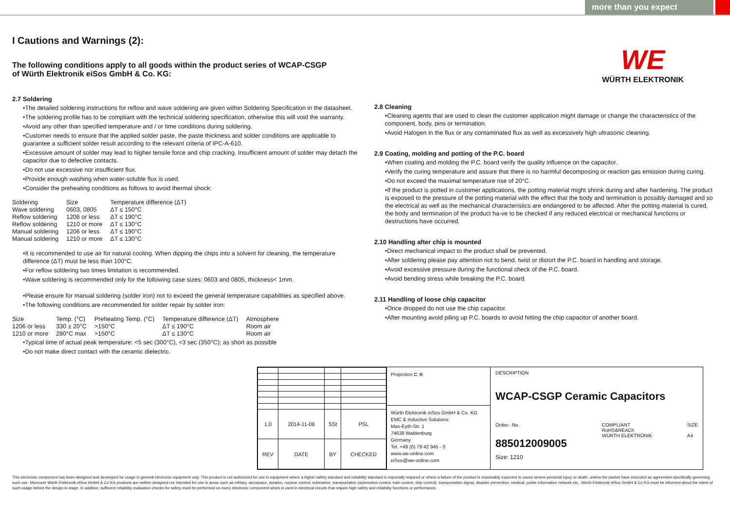more than you expect
WE
WÜRTH ELEKTRONIK
I Cautions and Warnings (2):
The following conditions apply to all goods within the product series of WCAP-CSGP
of Würth Elektronik eiSos GmbH & Co. KG:
2.7 Soldering
•The detailed soldering instructions for reflow and wave soldering are given within Soldering Specification in the datasheet.
•The soldering profile has to be compliant with the technical soldering specification, otherwise this will void the warranty.
•Avoid any other than specified temperature and / or time conditions during soldering.
•Customer needs to ensure that the applied solder paste, the paste thickness and solder conditions are applicable to guarantee a sufficient solder result according to the relevant criteria of IPC-A-610.
•Excessive amount of solder may lead to higher tensile force and chip cracking. Insufficient amount of solder may detach the capacitor due to defective contacts.
•Do not use excessive nor insufficient flux.
•Provide enough washing when water-soluble flux is used.
•Consider the preheating conditions as follows to avoid thermal shock:
| Soldering | Size | Temperature difference (ΔT) |
| --- | --- | --- |
| Wave soldering | 0603, 0805 | ΔT ≤ 150°C |
| Reflow soldering | 1206 or less | ΔT ≤ 190°C |
| Reflow soldering | 1210 or more | ΔT ≤ 130°C |
| Manual soldering | 1206 or less | ΔT ≤ 190°C |
| Manual soldering | 1210 or more | ΔT ≤ 130°C |
•It is recommended to use air for natural cooling. When dipping the chips into a solvent for cleaning, the temperature difference (ΔT) must be less than 100°C.
•For reflow soldering two times limitation is recommended.
•Wave soldering is recommended only for the following case sizes: 0603 and 0805, thickness< 1mm.
•Please ensure for manual soldering (solder iron) not to exceed the general temperature capabilities as specified above.
•The following conditions are recommended for solder repair by solder iron:
| Size | Temp. (°C) | Preheating Temp. (°C) | Temperature difference (ΔT) | Atmosphere |
| --- | --- | --- | --- | --- |
| 1206 or less | 330 ± 20°C | >150°C | ΔT ≤ 190°C | Room air |
| 1210 or more | 280°C max | >150°C | ΔT ≤ 130°C | Room air |
•Typical time of actual peak temperature: <5 sec (300°C), <3 sec (350°C); as short as possible
•Do not make direct contact with the ceramic dielectric.
2.8 Cleaning
•Cleaning agents that are used to clean the customer application might damage or change the characteristics of the component, body, pins or termination.
•Avoid Halogen in the flux or any contaminated flux as well as excessively high ultrasonic cleaning.
2.9 Coating, molding and potting of the P.C. board
•When coating and molding the P.C. board verify the quality influence on the capacitor.
•Verify the curing temperature and assure that there is no harmful decomposing or reaction gas emission during curing.
•Do not exceed the maximal temperature rise of 20°C.
•If the product is potted in customer applications, the potting material might shrink during and after hardening. The product is exposed to the pressure of the potting material with the effect that the body and termination is possibly damaged and so the electrical as well as the mechanical characteristics are endangered to be affected. After the potting material is cured, the body and termination of the product ha-ve to be checked if any reduced electrical or mechanical functions or destructions have occurred.
2.10 Handling after chip is mounted
•Direct mechanical impact to the product shall be prevented.
•After soldering please pay attention not to bend, twist or distort the P.C. board in handling and storage.
•Avoid excessive pressure during the functional check of the P.C. board.
•Avoid bending stress while breaking the P.C. board.
2.11 Handling of loose chip capacitor
•Once dropped do not use the chip capacitor.
•After mounting avoid piling up P.C. boards to avoid hitting the chip capacitor of another board.
| 1.0 | 2014-11-06 | SSt | PSL |
| REV | DATE | BY | CHECKED |
Projection ⊏ ⊕
Würth Elektronik eiSos GmbH & Co. KG
EMC & Inductive Solutions
Max-Eyth-Str. 1
74638 Waldenburg
Germany
Tel. +49 (0) 79 42 945 - 0
www.we-online.com
eiSos@we-online.com
DESCRIPTION
WCAP-CSGP Ceramic Capacitors
Order.- No.
885012009005
COMPLIANT
RoHS&REACh
WÜRTH ELEKTRONIK
SIZE
A4
Size: 1210
This electronic component has been designed and developed for usage in general electronic equipment only. This product is not authorized for use in equipment where a higher safety standard and reliability standard is especially required or where a failure of the product is reasonably expected to cause severe personal injury or death, unless the parties have executed an agreement specifically governing such use. Moreover Würth Elektronik eiSos GmbH & Co KG products are neither designed nor intended for use in areas such as military, aerospace, aviation, nuclear control, submarine, transportation (automotive control, train control, ship control), transportation signal, disaster prevention, medical, public information network etc.. Würth Elektronik eiSos GmbH & Co KG must be informed about the intent of such usage before the design-in stage. In addition, sufficient reliability evaluation checks for safety must be performed on every electronic component which is used in electrical circuits that require high safety and reliability functions or performance.